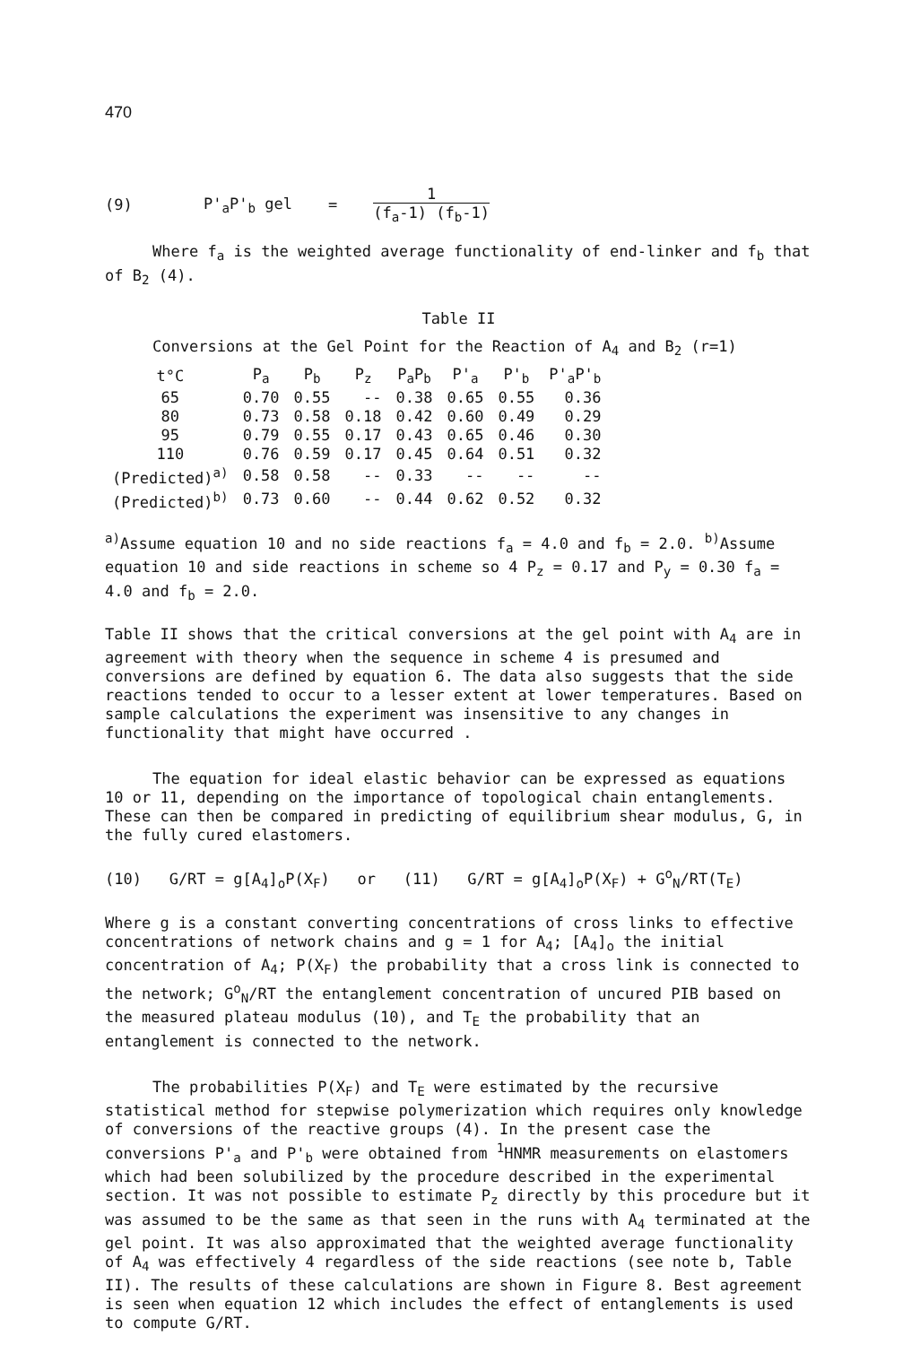470
(9) P'<sub>a</sub>P'<sub>b</sub> gel =
1
(f<sub>a</sub>-1) (f<sub>b</sub>-1)
Where f<sub>a</sub> is the weighted average functionality of end-linker and f<sub>b</sub> that of B<sub>2</sub> (4).
Table II
Conversions at the Gel Point for the Reaction of A<sub>4</sub> and B<sub>2</sub> (r=1)
| t°C | P<sub>a</sub> | P<sub>b</sub> | P<sub>z</sub> | P<sub>a</sub>P<sub>b</sub> | P'<sub>a</sub> | P'<sub>b</sub> | P'<sub>a</sub>P'<sub>b</sub> |
| --- | --- | --- | --- | --- | --- | --- | --- |
| 65 | 0.70 | 0.55 | -- | 0.38 | 0.65 | 0.55 | 0.36 |
| 80 | 0.73 | 0.58 | 0.18 | 0.42 | 0.60 | 0.49 | 0.29 |
| 95 | 0.79 | 0.55 | 0.17 | 0.43 | 0.65 | 0.46 | 0.30 |
| 110 | 0.76 | 0.59 | 0.17 | 0.45 | 0.64 | 0.51 | 0.32 |
| (Predicted)<sup>a)</sup> | 0.58 | 0.58 | -- | 0.33 | -- | -- | -- |
| (Predicted)<sup>b)</sup> | 0.73 | 0.60 | -- | 0.44 | 0.62 | 0.52 | 0.32 |
<sup>a)</sup> Assume equation 10 and no side reactions f<sub>a</sub> = 4.0 and f<sub>b</sub> = 2.0. <sup>b)</sup>Assume equation 10 and side reactions in scheme so 4 P<sub>z</sub> = 0.17 and P<sub>y</sub> = 0.30 f<sub>a</sub> = 4.0 and f<sub>b</sub> = 2.0.
Table II shows that the critical conversions at the gel point with A<sub>4</sub> are in agreement with theory when the sequence in scheme 4 is presumed and conversions are defined by equation 6. The data also suggests that the side reactions tended to occur to a lesser extent at lower temperatures. Based on sample calculations the experiment was insensitive to any changes in functionality that might have occurred .
The equation for ideal elastic behavior can be expressed as equations 10 or 11, depending on the importance of topological chain entanglements. These can then be compared in predicting of equilibrium shear modulus, G, in the fully cured elastomers.
(10) G/RT = g[A<sub>4</sub>]<sub>o</sub>P(X<sub>F</sub>) or (11) G/RT = g[A<sub>4</sub>]<sub>o</sub>P(X<sub>F</sub>) + G<sup>o</sup><sub>N</sub>/RT(T<sub>E</sub>)
Where g is a constant converting concentrations of cross links to effective concentrations of network chains and g = 1 for A<sub>4</sub>; [A<sub>4</sub>]<sub>o</sub> the initial concentration of A<sub>4</sub>; P(X<sub>F</sub>) the probability that a cross link is connected to the network; G<sup>o</sup><sub>N</sub>/RT the entanglement concentration of uncured PIB based on the measured plateau modulus (10), and T<sub>E</sub> the probability that an entanglement is connected to the network.
The probabilities P(X<sub>F</sub>) and T<sub>E</sub> were estimated by the recursive statistical method for stepwise polymerization which requires only knowledge of conversions of the reactive groups (4). In the present case the conversions P'<sub>a</sub> and P'<sub>b</sub> were obtained from <sup>1</sup>HNMR measurements on elastomers which had been solubilized by the procedure described in the experimental section. It was not possible to estimate P<sub>z</sub> directly by this procedure but it was assumed to be the same as that seen in the runs with A<sub>4</sub> terminated at the gel point. It was also approximated that the weighted average functionality of A<sub>4</sub> was effectively 4 regardless of the side reactions (see note b, Table II). The results of these calculations are shown in Figure 8. Best agreement is seen when equation 12 which includes the effect of entanglements is used to compute G/RT.